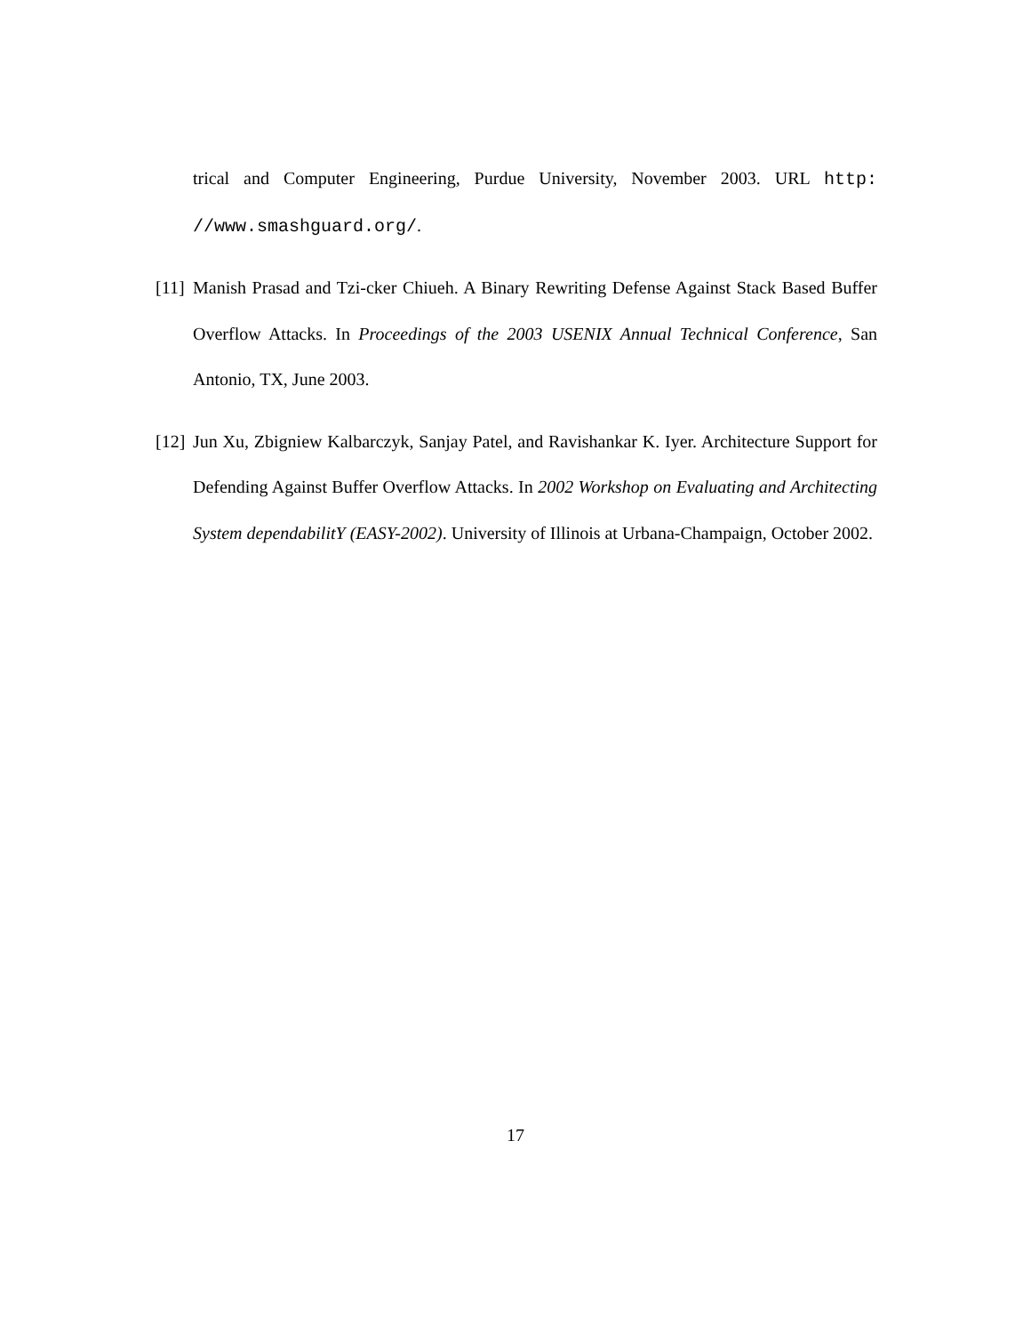trical and Computer Engineering, Purdue University, November 2003. URL http: //www.smashguard.org/.
[11]
Manish Prasad and Tzi-cker Chiueh. A Binary Rewriting Defense Against Stack Based Buffer Overflow Attacks. In Proceedings of the 2003 USENIX Annual Technical Conference, San Antonio, TX, June 2003.
[12]
Jun Xu, Zbigniew Kalbarczyk, Sanjay Patel, and Ravishankar K. Iyer. Architecture Support for Defending Against Buffer Overflow Attacks. In 2002 Workshop on Evaluating and Architecting System dependabilitY (EASY-2002). University of Illinois at Urbana-Champaign, October 2002.
17